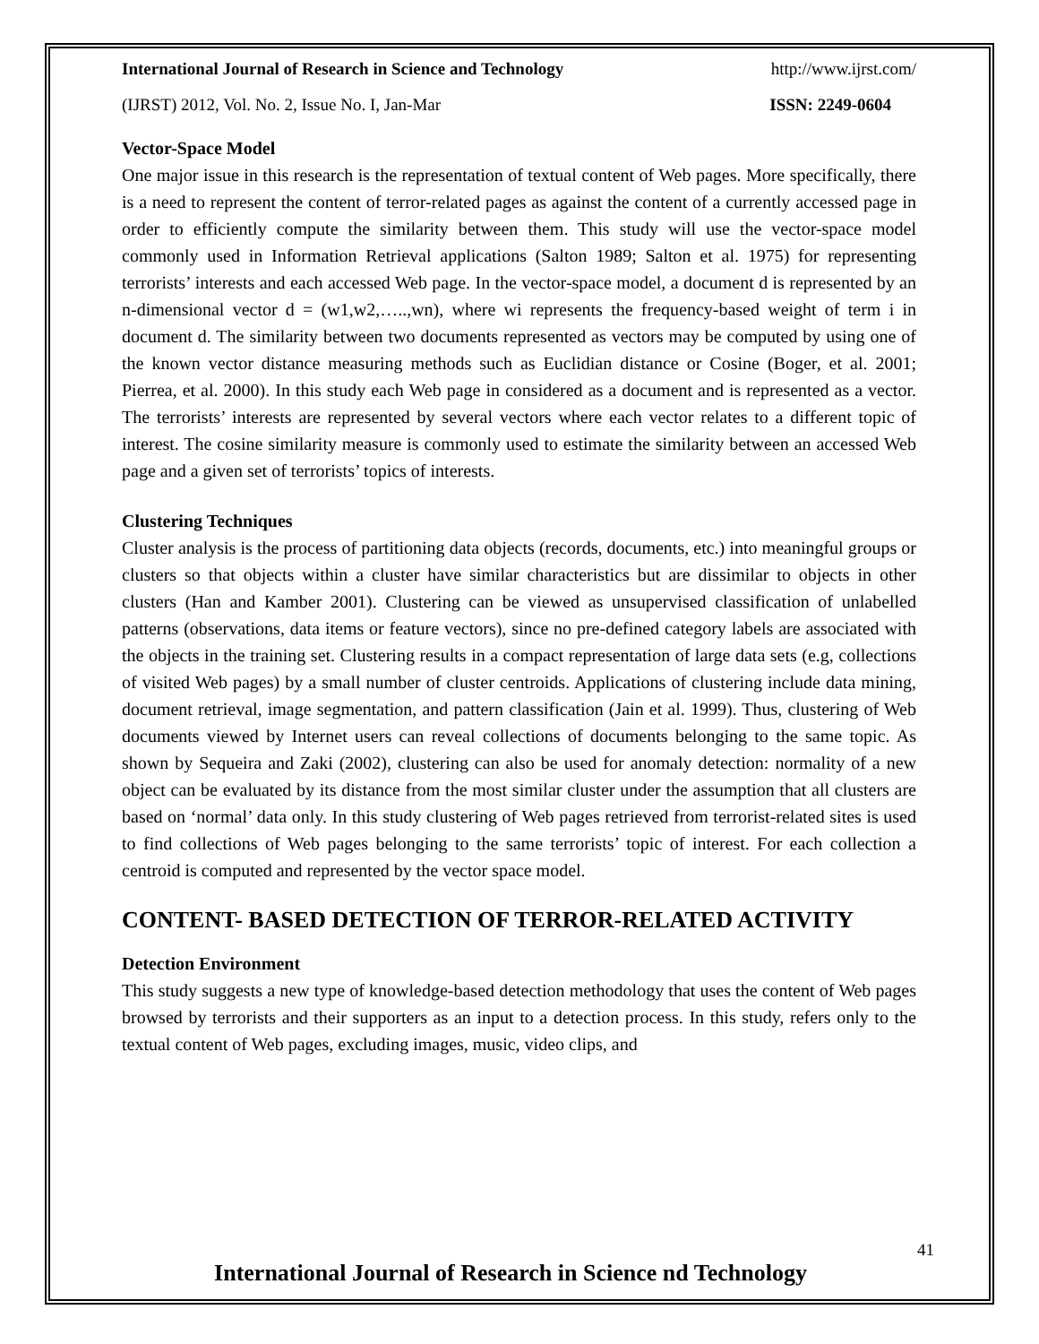International Journal of Research in Science and Technology http://www.ijrst.com/
(IJRST) 2012, Vol. No. 2, Issue No. I, Jan-Mar ISSN: 2249-0604
Vector-Space Model
One major issue in this research is the representation of textual content of Web pages. More specifically, there is a need to represent the content of terror-related pages as against the content of a currently accessed page in order to efficiently compute the similarity between them. This study will use the vector-space model commonly used in Information Retrieval applications (Salton 1989; Salton et al. 1975) for representing terrorists’ interests and each accessed Web page. In the vector-space model, a document d is represented by an n-dimensional vector d = (w1,w2,…..,wn), where wi represents the frequency-based weight of term i in document d. The similarity between two documents represented as vectors may be computed by using one of the known vector distance measuring methods such as Euclidian distance or Cosine (Boger, et al. 2001; Pierrea, et al. 2000). In this study each Web page in considered as a document and is represented as a vector. The terrorists’ interests are represented by several vectors where each vector relates to a different topic of interest. The cosine similarity measure is commonly used to estimate the similarity between an accessed Web page and a given set of terrorists’ topics of interests.
Clustering Techniques
Cluster analysis is the process of partitioning data objects (records, documents, etc.) into meaningful groups or clusters so that objects within a cluster have similar characteristics but are dissimilar to objects in other clusters (Han and Kamber 2001). Clustering can be viewed as unsupervised classification of unlabelled patterns (observations, data items or feature vectors), since no pre-defined category labels are associated with the objects in the training set. Clustering results in a compact representation of large data sets (e.g, collections of visited Web pages) by a small number of cluster centroids. Applications of clustering include data mining, document retrieval, image segmentation, and pattern classification (Jain et al. 1999). Thus, clustering of Web documents viewed by Internet users can reveal collections of documents belonging to the same topic. As shown by Sequeira and Zaki (2002), clustering can also be used for anomaly detection: normality of a new object can be evaluated by its distance from the most similar cluster under the assumption that all clusters are based on ‘normal’ data only. In this study clustering of Web pages retrieved from terrorist-related sites is used to find collections of Web pages belonging to the same terrorists’ topic of interest. For each collection a centroid is computed and represented by the vector space model.
CONTENT- BASED DETECTION OF TERROR-RELATED ACTIVITY
Detection Environment
This study suggests a new type of knowledge-based detection methodology that uses the content of Web pages browsed by terrorists and their supporters as an input to a detection process. In this study, refers only to the textual content of Web pages, excluding images, music, video clips, and
41
International Journal of Research in Science nd Technology